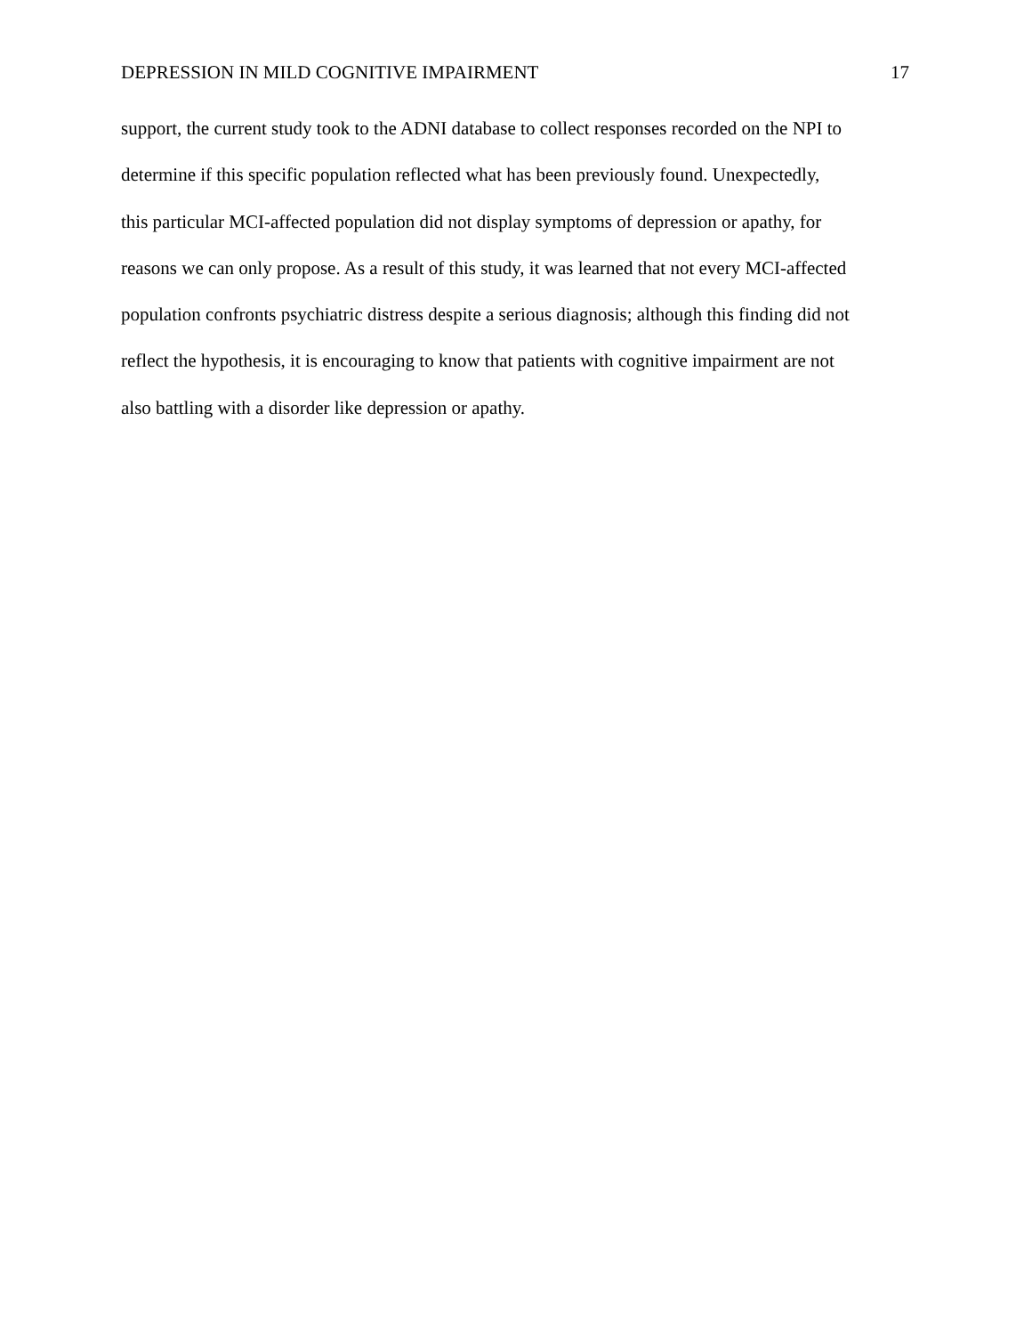DEPRESSION IN MILD COGNITIVE IMPAIRMENT 17
support, the current study took to the ADNI database to collect responses recorded on the NPI to
determine if this specific population reflected what has been previously found. Unexpectedly,
this particular MCI-affected population did not display symptoms of depression or apathy, for
reasons we can only propose. As a result of this study, it was learned that not every MCI-affected
population confronts psychiatric distress despite a serious diagnosis; although this finding did not
reflect the hypothesis, it is encouraging to know that patients with cognitive impairment are not
also battling with a disorder like depression or apathy.